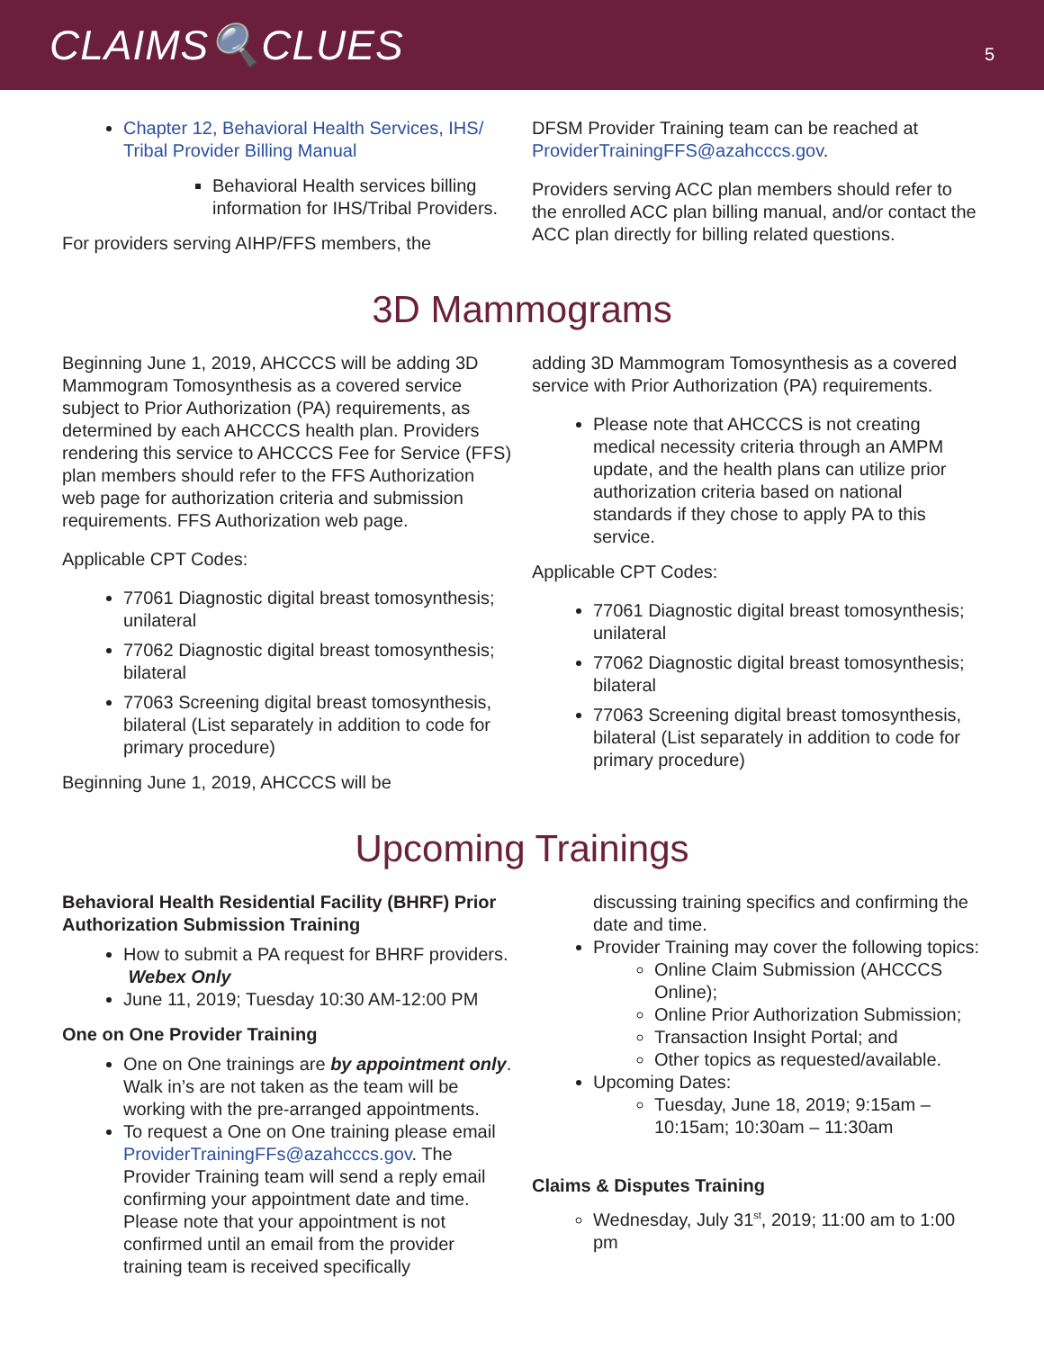CLAIMS🔍CLUES
5
Chapter 12, Behavioral Health Services, IHS/ Tribal Provider Billing Manual
Behavioral Health services billing information for IHS/Tribal Providers.
For providers serving AIHP/FFS members, the
DFSM Provider Training team can be reached at ProviderTrainingFFS@azahcccs.gov.
Providers serving ACC plan members should refer to the enrolled ACC plan billing manual, and/or contact the ACC plan directly for billing related questions.
3D Mammograms
Beginning June 1, 2019, AHCCCS will be adding 3D Mammogram Tomosynthesis as a covered service subject to Prior Authorization (PA) requirements, as determined by each AHCCCS health plan. Providers rendering this service to AHCCCS Fee for Service (FFS) plan members should refer to the FFS Authorization web page for authorization criteria and submission requirements. FFS Authorization web page.
Applicable CPT Codes:
77061 Diagnostic digital breast tomosynthesis; unilateral
77062 Diagnostic digital breast tomosynthesis; bilateral
77063 Screening digital breast tomosynthesis, bilateral (List separately in addition to code for primary procedure)
Beginning June 1, 2019, AHCCCS will be
adding 3D Mammogram Tomosynthesis as a covered service with Prior Authorization (PA) requirements.
Please note that AHCCCS is not creating medical necessity criteria through an AMPM update, and the health plans can utilize prior authorization criteria based on national standards if they chose to apply PA to this service.
Applicable CPT Codes:
77061 Diagnostic digital breast tomosynthesis; unilateral
77062 Diagnostic digital breast tomosynthesis; bilateral
77063 Screening digital breast tomosynthesis, bilateral (List separately in addition to code for primary procedure)
Upcoming Trainings
Behavioral Health Residential Facility (BHRF) Prior Authorization Submission Training
How to submit a PA request for BHRF providers. Webex Only
June 11, 2019; Tuesday 10:30 AM-12:00 PM
One on One Provider Training
One on One trainings are by appointment only. Walk in’s are not taken as the team will be working with the pre-arranged appointments.
To request a One on One training please email ProviderTrainingFFs@azahcccs.gov. The Provider Training team will send a reply email confirming your appointment date and time. Please note that your appointment is not confirmed until an email from the provider training team is received specifically
discussing training specifics and confirming the date and time.
Provider Training may cover the following topics:
Online Claim Submission (AHCCCS Online);
Online Prior Authorization Submission;
Transaction Insight Portal; and
Other topics as requested/available.
Upcoming Dates:
Tuesday, June 18, 2019; 9:15am – 10:15am; 10:30am – 11:30am
Claims & Disputes Training
Wednesday, July 31<sup>st</sup>, 2019; 11:00 am to 1:00 pm